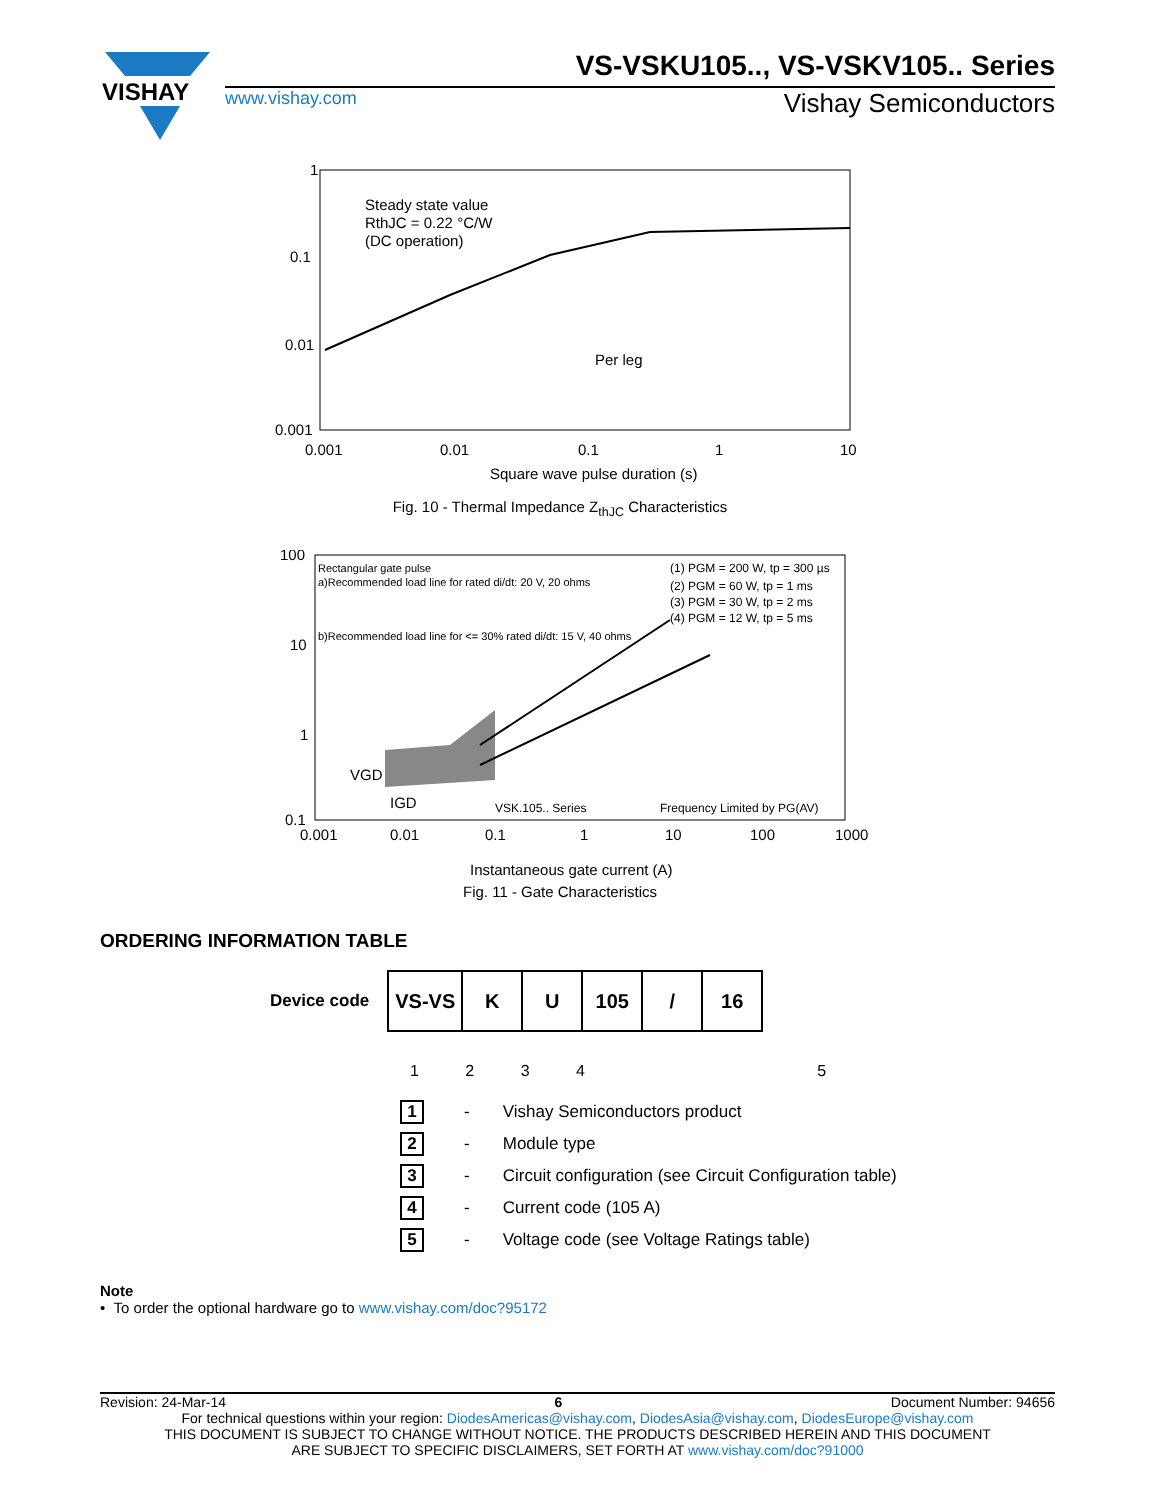VISHAY
VS-VSKU105.., VS-VSKV105.. Series
www.vishay.com Vishay Semiconductors
1
0.1
0.01
0.001
0.001
0.01
0.1
1
10
Steady state value
RthJC = 0.22 °C/W
(DC operation)
Per leg
Square wave pulse duration (s)
Fig. 10 - Thermal Impedance Z<sub>thJC</sub> Characteristics
100
10
1
0.1
0.001
0.01
0.1
1
10
100
1000
Rectangular gate pulse
a)Recommended load line for rated di/dt: 20 V, 20 ohms
b)Recommended load line for <= 30% rated di/dt: 15 V, 40 ohms
(1) PGM = 200 W, tp = 300 µs
(2) PGM = 60 W, tp = 1 ms
(3) PGM = 30 W, tp = 2 ms
(4) PGM = 12 W, tp = 5 ms
VGD
IGD
VSK.105.. Series
Frequency Limited by PG(AV)
Instantaneous gate current (A)
Fig. 11 - Gate Characteristics
ORDERING INFORMATION TABLE
Device code
| VS-VS | K | U | 105 | / | 16 |
1 2 3 4 5
1 - Vishay Semiconductors product
2 - Module type
3 - Circuit configuration (see Circuit Configuration table)
4 - Current code (105 A)
5 - Voltage code (see Voltage Ratings table)
Note
• To order the optional hardware go to www.vishay.com/doc?95172
Revision: 24-Mar-14 6 Document Number: 94656
For technical questions within your region: DiodesAmericas@vishay.com, DiodesAsia@vishay.com, DiodesEurope@vishay.com
THIS DOCUMENT IS SUBJECT TO CHANGE WITHOUT NOTICE. THE PRODUCTS DESCRIBED HEREIN AND THIS DOCUMENT
ARE SUBJECT TO SPECIFIC DISCLAIMERS, SET FORTH AT www.vishay.com/doc?91000